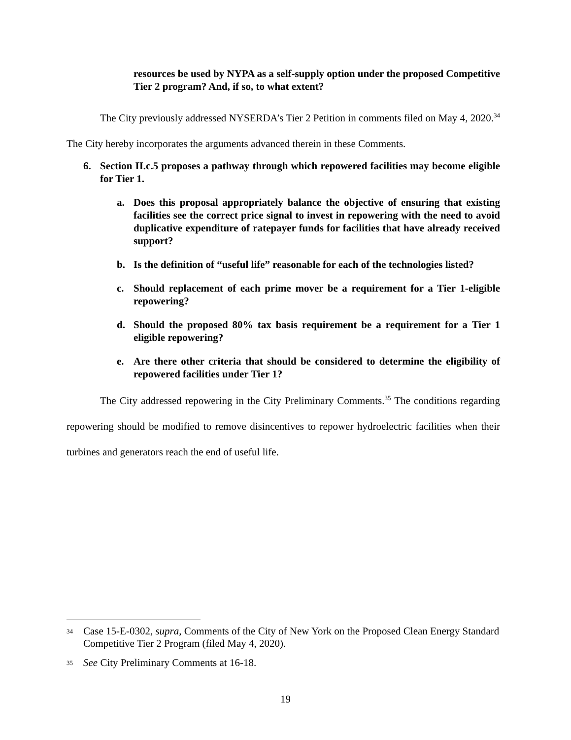resources be used by NYPA as a self-supply option under the proposed Competitive Tier 2 program? And, if so, to what extent?
The City previously addressed NYSERDA’s Tier 2 Petition in comments filed on May 4, 2020.<sup>34</sup> The City hereby incorporates the arguments advanced therein in these Comments.
6. Section II.c.5 proposes a pathway through which repowered facilities may become eligible for Tier 1.
a. Does this proposal appropriately balance the objective of ensuring that existing facilities see the correct price signal to invest in repowering with the need to avoid duplicative expenditure of ratepayer funds for facilities that have already received support?
b. Is the definition of “useful life” reasonable for each of the technologies listed?
c. Should replacement of each prime mover be a requirement for a Tier 1-eligible repowering?
d. Should the proposed 80% tax basis requirement be a requirement for a Tier 1 eligible repowering?
e. Are there other criteria that should be considered to determine the eligibility of repowered facilities under Tier 1?
The City addressed repowering in the City Preliminary Comments.<sup>35</sup> The conditions regarding repowering should be modified to remove disincentives to repower hydroelectric facilities when their turbines and generators reach the end of useful life.
34 Case 15-E-0302, supra, Comments of the City of New York on the Proposed Clean Energy Standard Competitive Tier 2 Program (filed May 4, 2020).
35 See City Preliminary Comments at 16-18.
19